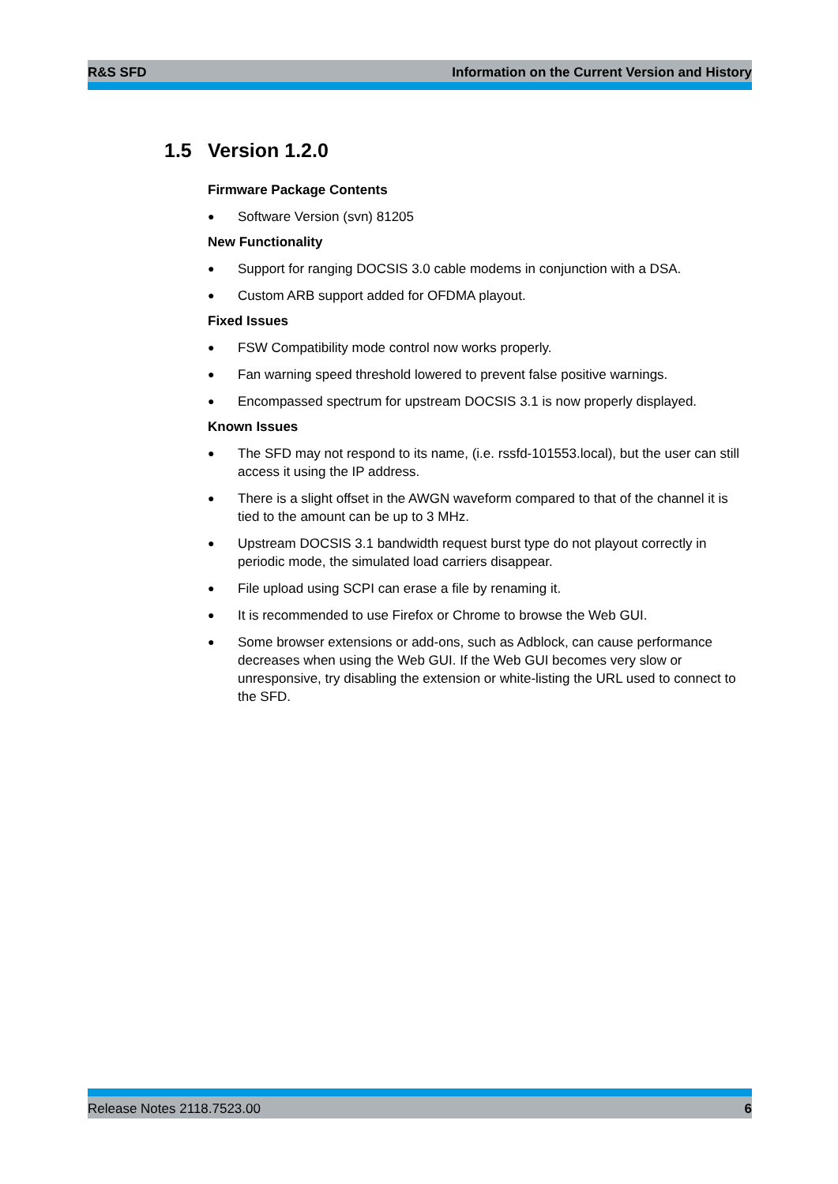R&S SFD Information on the Current Version and History
1.5 Version 1.2.0
Firmware Package Contents
● Software Version (svn) 81205
New Functionality
● Support for ranging DOCSIS 3.0 cable modems in conjunction with a DSA.
● Custom ARB support added for OFDMA playout.
Fixed Issues
● FSW Compatibility mode control now works properly.
● Fan warning speed threshold lowered to prevent false positive warnings.
● Encompassed spectrum for upstream DOCSIS 3.1 is now properly displayed.
Known Issues
● The SFD may not respond to its name, (i.e. rssfd-101553.local), but the user can still access it using the IP address.
● There is a slight offset in the AWGN waveform compared to that of the channel it is tied to the amount can be up to 3 MHz.
● Upstream DOCSIS 3.1 bandwidth request burst type do not playout correctly in periodic mode, the simulated load carriers disappear.
● File upload using SCPI can erase a file by renaming it.
● It is recommended to use Firefox or Chrome to browse the Web GUI.
● Some browser extensions or add-ons, such as Adblock, can cause performance decreases when using the Web GUI. If the Web GUI becomes very slow or unresponsive, try disabling the extension or white-listing the URL used to connect to the SFD.
Release Notes 2118.7523.00 6